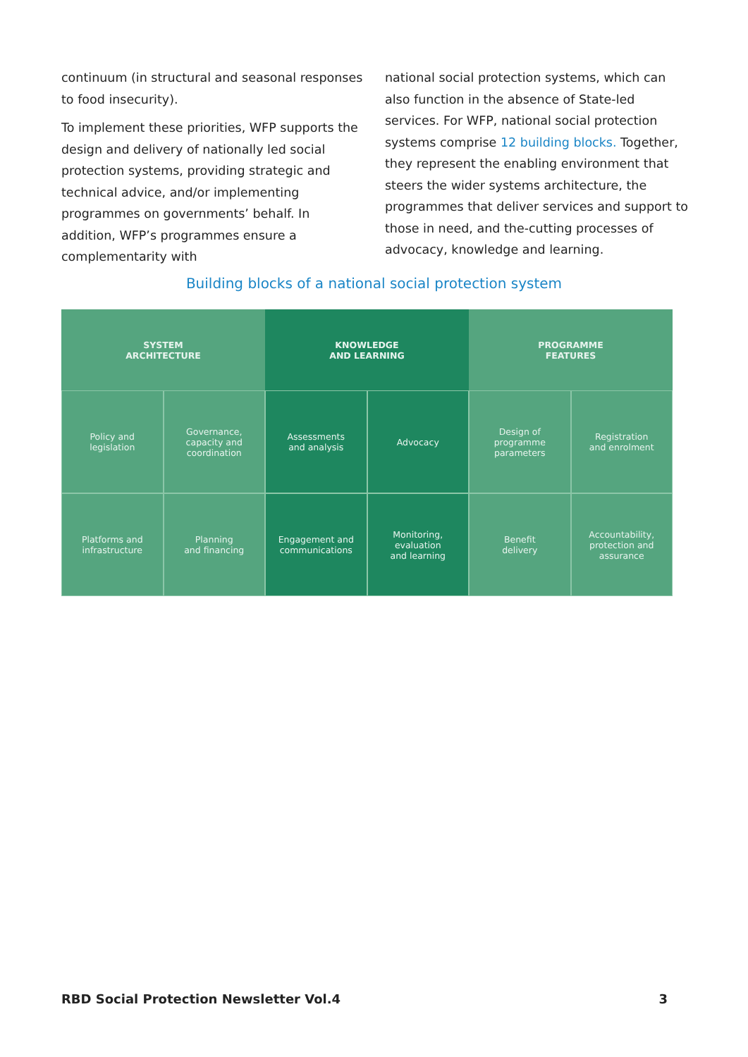continuum (in structural and seasonal responses to food insecurity).
To implement these priorities, WFP supports the design and delivery of nationally led social protection systems, providing strategic and technical advice, and/or implementing programmes on governments’ behalf. In addition, WFP’s programmes ensure a complementarity with
national social protection systems, which can also function in the absence of State-led services. For WFP, national social protection systems comprise 12 building blocks. Together, they represent the enabling environment that steers the wider systems architecture, the programmes that deliver services and support to those in need, and the-cutting processes of advocacy, knowledge and learning.
Building blocks of a national social protection system
SYSTEM
ARCHITECTURE
KNOWLEDGE
AND LEARNING
PROGRAMME
FEATURES
Policy and
legislation
Governance,
capacity and
coordination
Assessments
and analysis
Advocacy
Design of
programme
parameters
Registration
and enrolment
Platforms and
infrastructure
Planning
and financing
Engagement and
communications
Monitoring,
evaluation
and learning
Benefit
delivery
Accountability,
protection and
assurance
RBD Social Protection Newsletter Vol.4 3